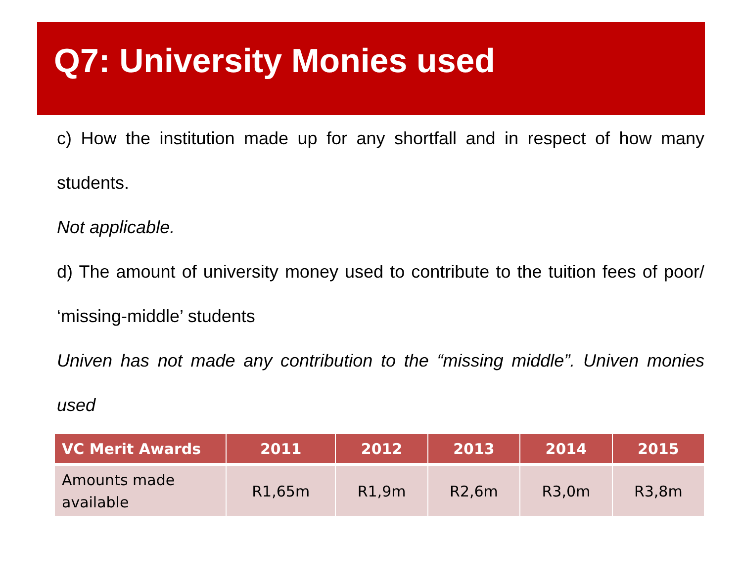Q7: University Monies used
c) How the institution made up for any shortfall and in respect of how many students.
Not applicable.
d) The amount of university money used to contribute to the tuition fees of poor/ ‘missing-middle’ students
Univen has not made any contribution to the “missing middle”. Univen monies used
| VC Merit Awards | 2011 | 2012 | 2013 | 2014 | 2015 |
| --- | --- | --- | --- | --- | --- |
| Amounts made available | R1,65m | R1,9m | R2,6m | R3,0m | R3,8m |